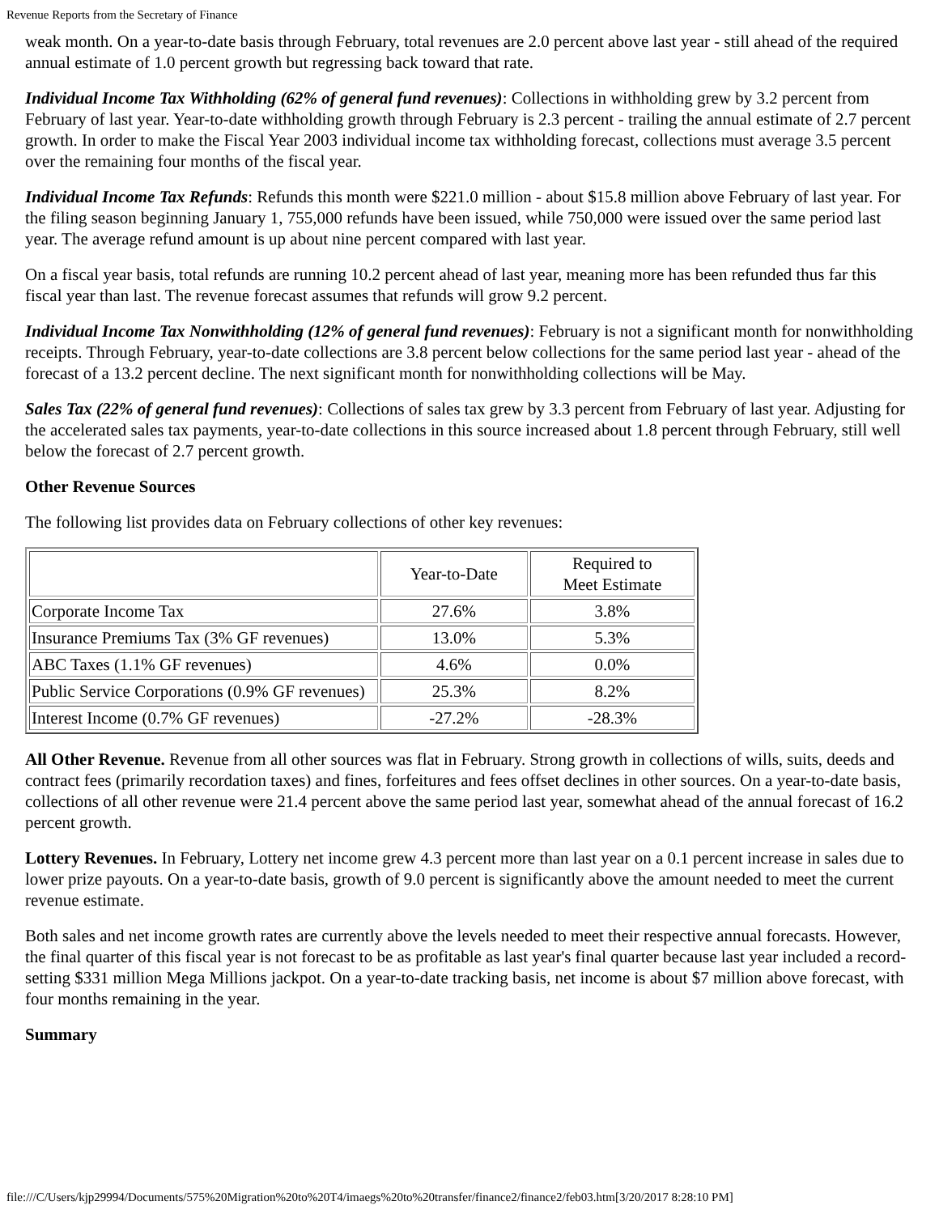Revenue Reports from the Secretary of Finance
weak month. On a year-to-date basis through February, total revenues are 2.0 percent above last year - still ahead of the required annual estimate of 1.0 percent growth but regressing back toward that rate.
Individual Income Tax Withholding (62% of general fund revenues): Collections in withholding grew by 3.2 percent from February of last year. Year-to-date withholding growth through February is 2.3 percent - trailing the annual estimate of 2.7 percent growth. In order to make the Fiscal Year 2003 individual income tax withholding forecast, collections must average 3.5 percent over the remaining four months of the fiscal year.
Individual Income Tax Refunds: Refunds this month were $221.0 million - about $15.8 million above February of last year. For the filing season beginning January 1, 755,000 refunds have been issued, while 750,000 were issued over the same period last year. The average refund amount is up about nine percent compared with last year.
On a fiscal year basis, total refunds are running 10.2 percent ahead of last year, meaning more has been refunded thus far this fiscal year than last. The revenue forecast assumes that refunds will grow 9.2 percent.
Individual Income Tax Nonwithholding (12% of general fund revenues): February is not a significant month for nonwithholding receipts. Through February, year-to-date collections are 3.8 percent below collections for the same period last year - ahead of the forecast of a 13.2 percent decline. The next significant month for nonwithholding collections will be May.
Sales Tax (22% of general fund revenues): Collections of sales tax grew by 3.3 percent from February of last year. Adjusting for the accelerated sales tax payments, year-to-date collections in this source increased about 1.8 percent through February, still well below the forecast of 2.7 percent growth.
Other Revenue Sources
The following list provides data on February collections of other key revenues:
| | Year-to-Date | Required to Meet Estimate |
| Corporate Income Tax | 27.6% | 3.8% |
| Insurance Premiums Tax (3% GF revenues) | 13.0% | 5.3% |
| ABC Taxes (1.1% GF revenues) | 4.6% | 0.0% |
| Public Service Corporations (0.9% GF revenues) | 25.3% | 8.2% |
| Interest Income (0.7% GF revenues) | -27.2% | -28.3% |
All Other Revenue. Revenue from all other sources was flat in February. Strong growth in collections of wills, suits, deeds and contract fees (primarily recordation taxes) and fines, forfeitures and fees offset declines in other sources. On a year-to-date basis, collections of all other revenue were 21.4 percent above the same period last year, somewhat ahead of the annual forecast of 16.2 percent growth.
Lottery Revenues. In February, Lottery net income grew 4.3 percent more than last year on a 0.1 percent increase in sales due to lower prize payouts. On a year-to-date basis, growth of 9.0 percent is significantly above the amount needed to meet the current revenue estimate.
Both sales and net income growth rates are currently above the levels needed to meet their respective annual forecasts. However, the final quarter of this fiscal year is not forecast to be as profitable as last year's final quarter because last year included a record-setting $331 million Mega Millions jackpot. On a year-to-date tracking basis, net income is about $7 million above forecast, with four months remaining in the year.
Summary
file:///C/Users/kjp29994/Documents/575%20Migration%20to%20T4/imaegs%20to%20transfer/finance2/finance2/feb03.htm[3/20/2017 8:28:10 PM]